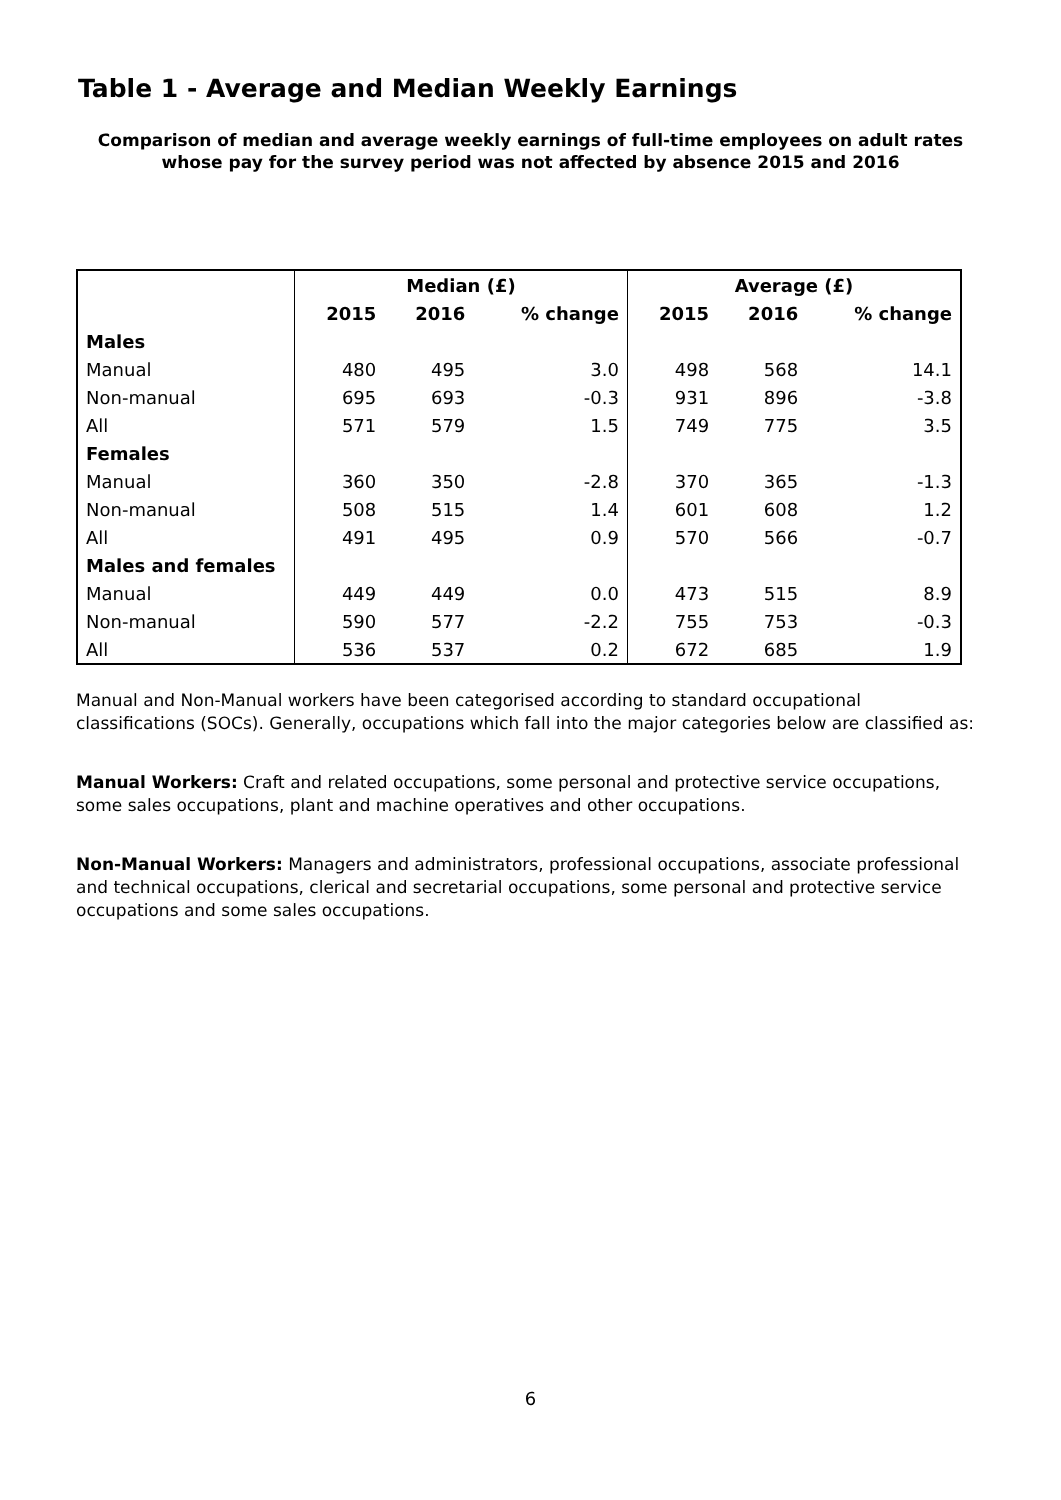Table 1 - Average and Median Weekly Earnings
Comparison of median and average weekly earnings of full-time employees on adult rates
whose pay for the survey period was not affected by absence 2015 and 2016
| | Median (£) | | | Average (£) | | |
| --- | --- | --- | --- | --- | --- | --- |
| | 2015 | 2016 | % change | 2015 | 2016 | % change |
| Males | | | | | | |
| Manual | 480 | 495 | 3.0 | 498 | 568 | 14.1 |
| Non-manual | 695 | 693 | -0.3 | 931 | 896 | -3.8 |
| All | 571 | 579 | 1.5 | 749 | 775 | 3.5 |
| Females | | | | | | |
| Manual | 360 | 350 | -2.8 | 370 | 365 | -1.3 |
| Non-manual | 508 | 515 | 1.4 | 601 | 608 | 1.2 |
| All | 491 | 495 | 0.9 | 570 | 566 | -0.7 |
| Males and females | | | | | | |
| Manual | 449 | 449 | 0.0 | 473 | 515 | 8.9 |
| Non-manual | 590 | 577 | -2.2 | 755 | 753 | -0.3 |
| All | 536 | 537 | 0.2 | 672 | 685 | 1.9 |
Manual and Non-Manual workers have been categorised according to standard occupational classifications (SOCs). Generally, occupations which fall into the major categories below are classified as:
Manual Workers: Craft and related occupations, some personal and protective service occupations, some sales occupations, plant and machine operatives and other occupations.
Non-Manual Workers: Managers and administrators, professional occupations, associate professional and technical occupations, clerical and secretarial occupations, some personal and protective service occupations and some sales occupations.
6